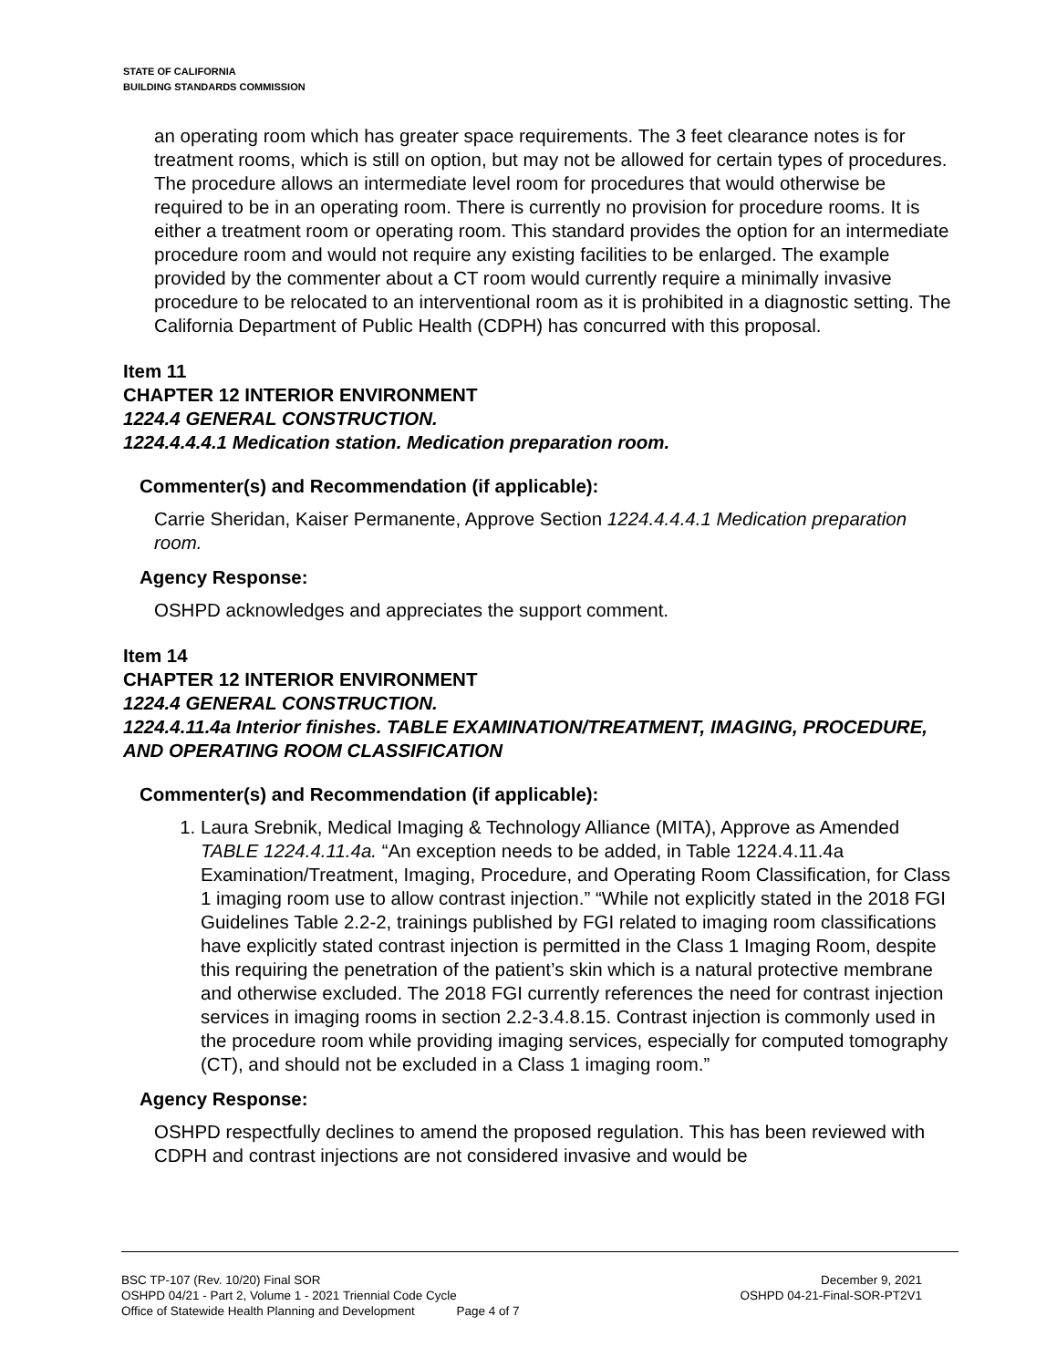STATE OF CALIFORNIA
BUILDING STANDARDS COMMISSION
an operating room which has greater space requirements. The 3 feet clearance notes is for treatment rooms, which is still on option, but may not be allowed for certain types of procedures. The procedure allows an intermediate level room for procedures that would otherwise be required to be in an operating room. There is currently no provision for procedure rooms. It is either a treatment room or operating room. This standard provides the option for an intermediate procedure room and would not require any existing facilities to be enlarged. The example provided by the commenter about a CT room would currently require a minimally invasive procedure to be relocated to an interventional room as it is prohibited in a diagnostic setting. The California Department of Public Health (CDPH) has concurred with this proposal.
Item 11
CHAPTER 12 INTERIOR ENVIRONMENT
1224.4 GENERAL CONSTRUCTION.
1224.4.4.4.1 Medication station. Medication preparation room.
Commenter(s) and Recommendation (if applicable):
Carrie Sheridan, Kaiser Permanente, Approve Section 1224.4.4.4.1 Medication preparation room.
Agency Response:
OSHPD acknowledges and appreciates the support comment.
Item 14
CHAPTER 12 INTERIOR ENVIRONMENT
1224.4 GENERAL CONSTRUCTION.
1224.4.11.4a Interior finishes. TABLE EXAMINATION/TREATMENT, IMAGING, PROCEDURE, AND OPERATING ROOM CLASSIFICATION
Commenter(s) and Recommendation (if applicable):
1. Laura Srebnik, Medical Imaging & Technology Alliance (MITA), Approve as Amended TABLE 1224.4.11.4a. “An exception needs to be added, in Table 1224.4.11.4a Examination/Treatment, Imaging, Procedure, and Operating Room Classification, for Class 1 imaging room use to allow contrast injection.” “While not explicitly stated in the 2018 FGI Guidelines Table 2.2-2, trainings published by FGI related to imaging room classifications have explicitly stated contrast injection is permitted in the Class 1 Imaging Room, despite this requiring the penetration of the patient’s skin which is a natural protective membrane and otherwise excluded. The 2018 FGI currently references the need for contrast injection services in imaging rooms in section 2.2-3.4.8.15. Contrast injection is commonly used in the procedure room while providing imaging services, especially for computed tomography (CT), and should not be excluded in a Class 1 imaging room.”
Agency Response:
OSHPD respectfully declines to amend the proposed regulation. This has been reviewed with CDPH and contrast injections are not considered invasive and would be
BSC TP-107 (Rev. 10/20) Final SOR December 9, 2021
OSHPD 04/21 - Part 2, Volume 1 - 2021 Triennial Code Cycle OSHPD 04-21-Final-SOR-PT2V1
Office of Statewide Health Planning and Development Page 4 of 7